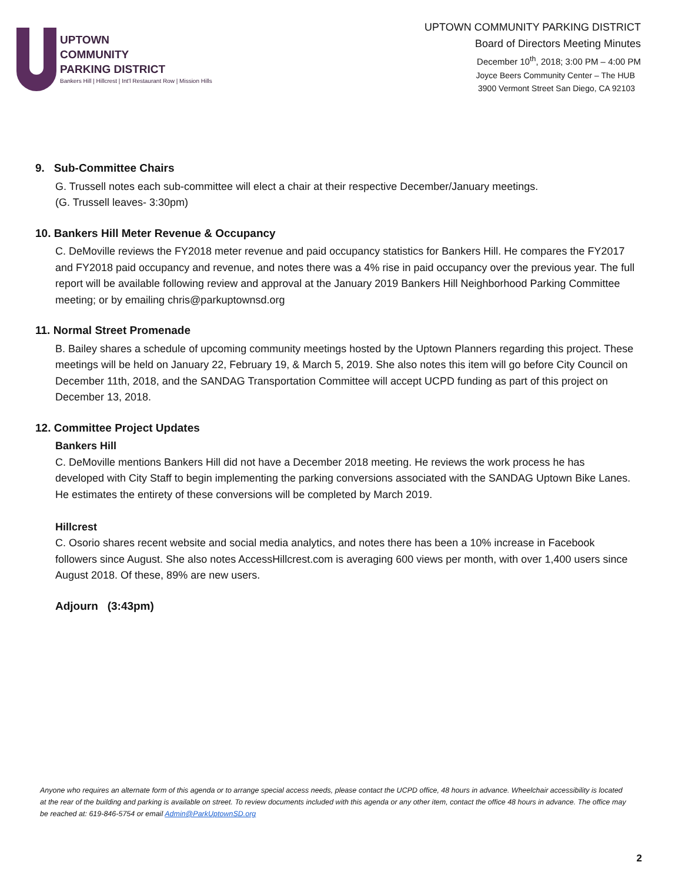UPTOWN
COMMUNITY
PARKING DISTRICT
Bankers Hill | Hillcrest | Int'l Restaurant Row | Mission Hills
UPTOWN COMMUNITY PARKING DISTRICT
Board of Directors Meeting Minutes
December 10<sup>th</sup>, 2018; 3:00 PM – 4:00 PM
Joyce Beers Community Center – The HUB
3900 Vermont Street San Diego, CA 92103
9. Sub-Committee Chairs
G. Trussell notes each sub-committee will elect a chair at their respective December/January meetings.
(G. Trussell leaves- 3:30pm)
10. Bankers Hill Meter Revenue & Occupancy
C. DeMoville reviews the FY2018 meter revenue and paid occupancy statistics for Bankers Hill. He compares the FY2017 and FY2018 paid occupancy and revenue, and notes there was a 4% rise in paid occupancy over the previous year. The full report will be available following review and approval at the January 2019 Bankers Hill Neighborhood Parking Committee meeting; or by emailing chris@parkuptownsd.org
11. Normal Street Promenade
B. Bailey shares a schedule of upcoming community meetings hosted by the Uptown Planners regarding this project. These meetings will be held on January 22, February 19, & March 5, 2019. She also notes this item will go before City Council on December 11th, 2018, and the SANDAG Transportation Committee will accept UCPD funding as part of this project on December 13, 2018.
12. Committee Project Updates
Bankers Hill
C. DeMoville mentions Bankers Hill did not have a December 2018 meeting. He reviews the work process he has developed with City Staff to begin implementing the parking conversions associated with the SANDAG Uptown Bike Lanes. He estimates the entirety of these conversions will be completed by March 2019.
Hillcrest
C. Osorio shares recent website and social media analytics, and notes there has been a 10% increase in Facebook followers since August. She also notes AccessHillcrest.com is averaging 600 views per month, with over 1,400 users since August 2018. Of these, 89% are new users.
Adjourn (3:43pm)
Anyone who requires an alternate form of this agenda or to arrange special access needs, please contact the UCPD office, 48 hours in advance. Wheelchair accessibility is located at the rear of the building and parking is available on street. To review documents included with this agenda or any other item, contact the office 48 hours in advance. The office may be reached at: 619-846-5754 or email Admin@ParkUptownSD.org
2